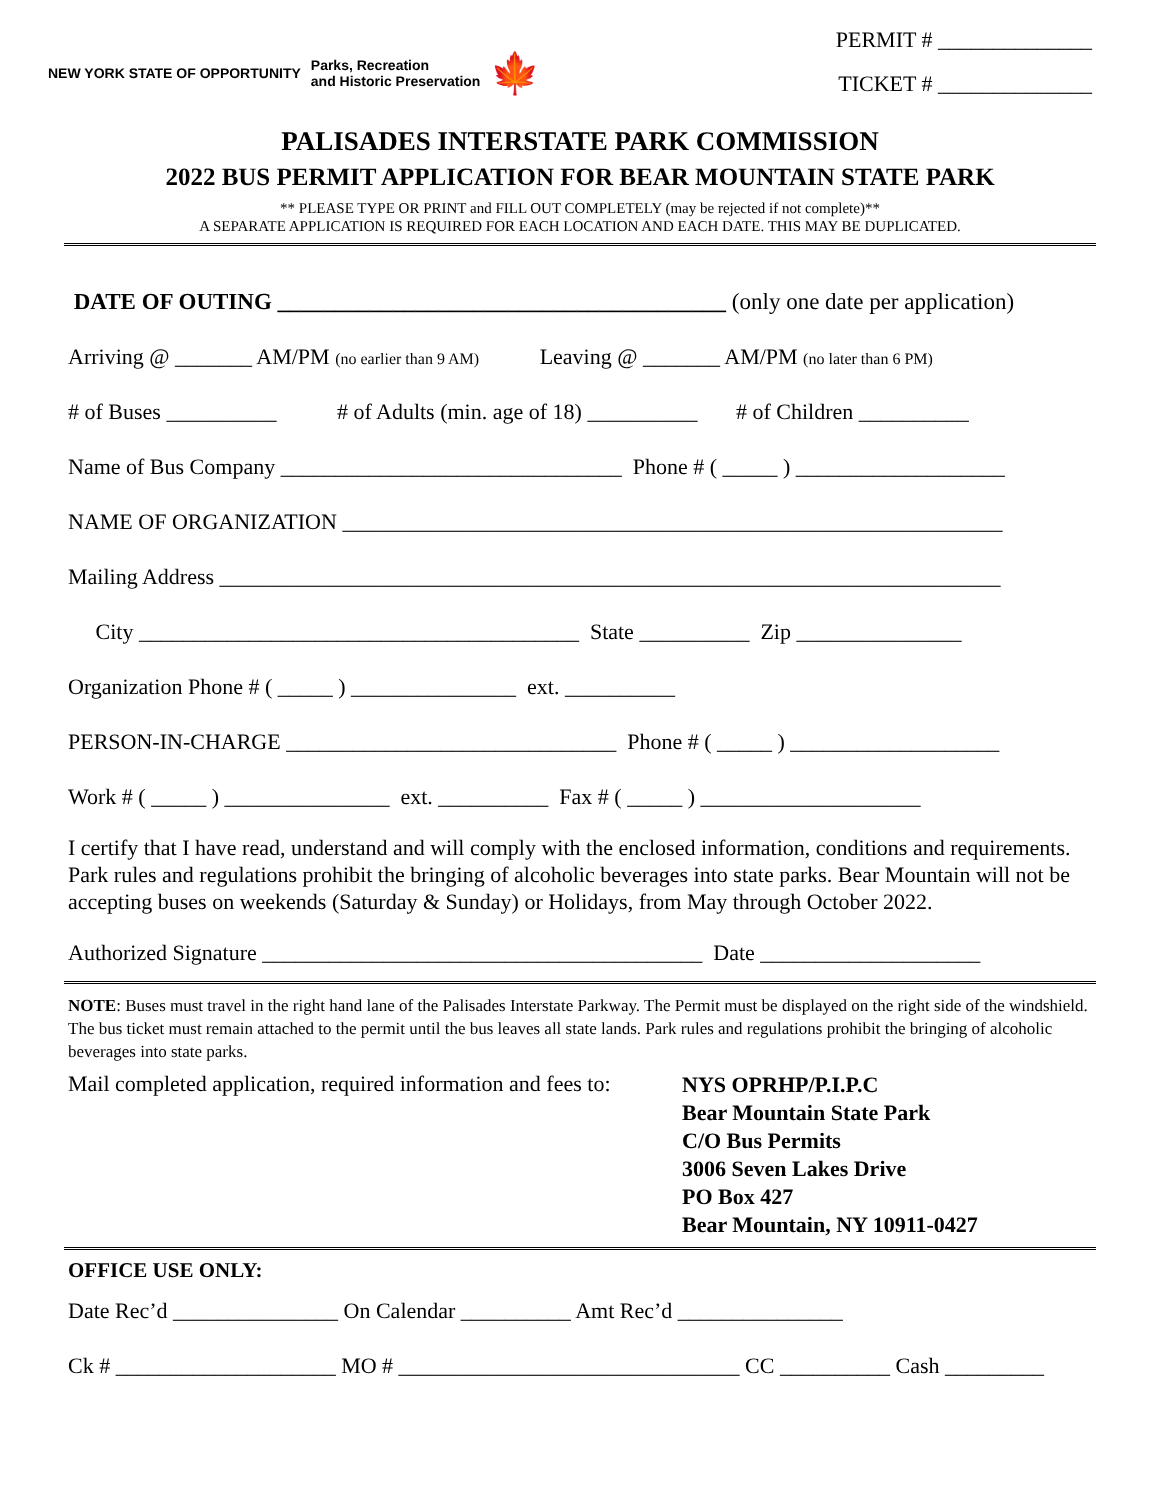NEW YORK STATE OF OPPORTUNITY Parks, Recreation
and Historic Preservation 🍁
PERMIT # ______________
TICKET # ______________
PALISADES INTERSTATE PARK COMMISSION
2022 BUS PERMIT APPLICATION FOR BEAR MOUNTAIN STATE PARK
** PLEASE TYPE OR PRINT and FILL OUT COMPLETELY (may be rejected if not complete)**
A SEPARATE APPLICATION IS REQUIRED FOR EACH LOCATION AND EACH DATE. THIS MAY BE DUPLICATED.
DATE OF OUTING _______________________________________ (only one date per application)
Arriving @ _______ AM/PM (no earlier than 9 AM) Leaving @ _______ AM/PM (no later than 6 PM)
# of Buses __________ # of Adults (min. age of 18) __________ # of Children __________
Name of Bus Company _______________________________ Phone # ( _____ ) ___________________
NAME OF ORGANIZATION ____________________________________________________________
Mailing Address _______________________________________________________________________
City ________________________________________ State __________ Zip _______________
Organization Phone # ( _____ ) _______________ ext. __________
PERSON-IN-CHARGE ______________________________ Phone # ( _____ ) ___________________
Work # ( _____ ) _______________ ext. __________ Fax # ( _____ ) ____________________
I certify that I have read, understand and will comply with the enclosed information, conditions and requirements. Park rules and regulations prohibit the bringing of alcoholic beverages into state parks. Bear Mountain will not be accepting buses on weekends (Saturday & Sunday) or Holidays, from May through October 2022.
Authorized Signature ________________________________________ Date ____________________
NOTE: Buses must travel in the right hand lane of the Palisades Interstate Parkway. The Permit must be displayed on the right side of the windshield. The bus ticket must remain attached to the permit until the bus leaves all state lands. Park rules and regulations prohibit the bringing of alcoholic beverages into state parks.
Mail completed application, required information and fees to:
NYS OPRHP/P.I.P.C
Bear Mountain State Park
C/O Bus Permits
3006 Seven Lakes Drive
PO Box 427
Bear Mountain, NY 10911-0427
OFFICE USE ONLY:
Date Rec’d _______________ On Calendar __________ Amt Rec’d _______________
Ck # ____________________ MO # _______________________________ CC __________ Cash _________